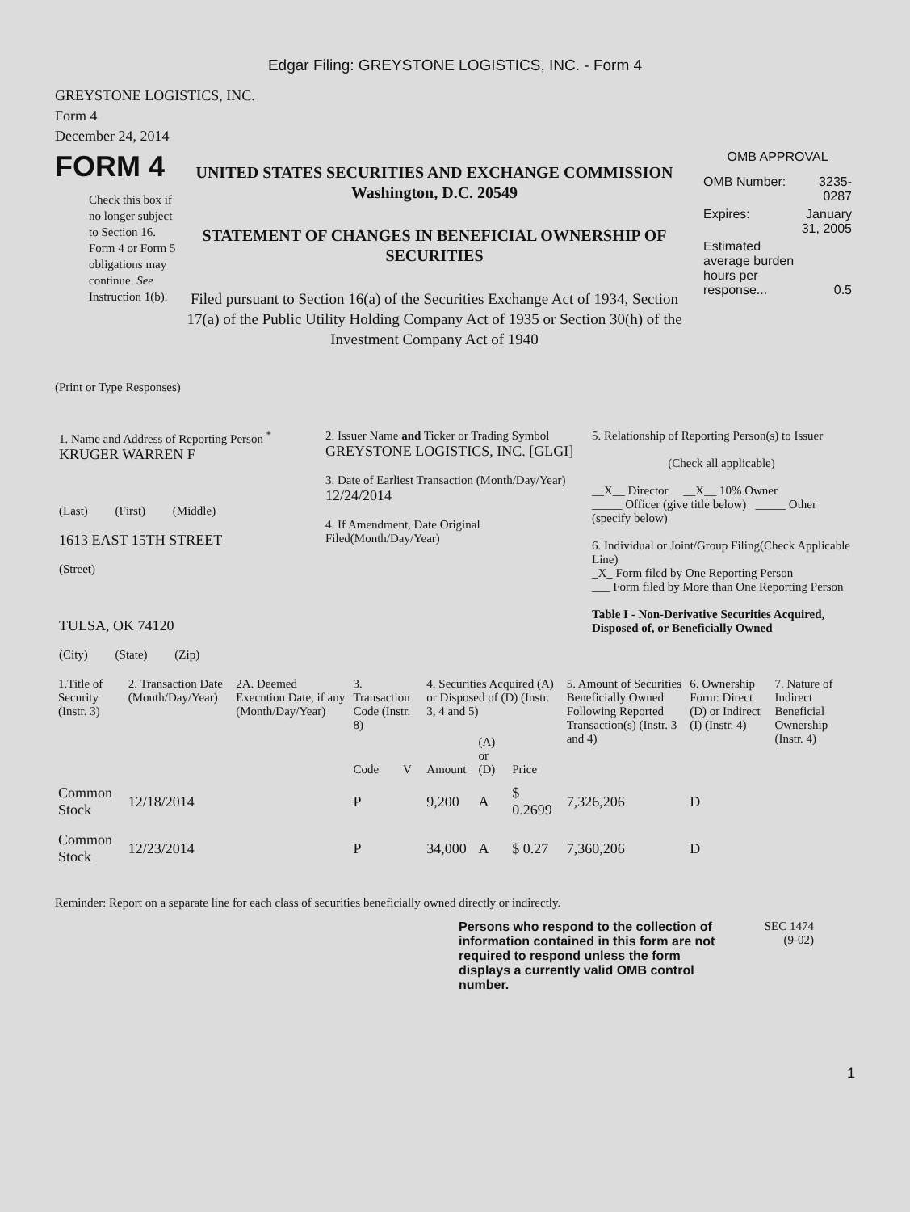Edgar Filing: GREYSTONE LOGISTICS, INC. - Form 4
GREYSTONE LOGISTICS, INC.
Form 4
December 24, 2014
FORM 4
Check this box if no longer subject to Section 16. Form 4 or Form 5 obligations may continue. See Instruction 1(b).
UNITED STATES SECURITIES AND EXCHANGE COMMISSION
Washington, D.C. 20549
STATEMENT OF CHANGES IN BENEFICIAL OWNERSHIP OF SECURITIES
Filed pursuant to Section 16(a) of the Securities Exchange Act of 1934, Section 17(a) of the Public Utility Holding Company Act of 1935 or Section 30(h) of the Investment Company Act of 1940
OMB APPROVAL
| OMB Number: | 3235-0287 |
| Expires: | January 31, 2005 |
| Estimated average burden hours per response... | 0.5 |
(Print or Type Responses)
| 1. Name and Address of Reporting Person <sup>*</sup> KRUGER WARREN F (Last) (First) (Middle) 1613 EAST 15TH STREET (Street) TULSA, OK 74120 (City) (State) (Zip) | 2. Issuer Name and Ticker or Trading Symbol GREYSTONE LOGISTICS, INC. [GLGI] 3. Date of Earliest Transaction (Month/Day/Year) 12/24/2014 4. If Amendment, Date Original Filed(Month/Day/Year) | 5. Relationship of Reporting Person(s) to Issuer (Check all applicable) __X__ Director __X__ 10% Owner _____ Officer (give title below) _____ Other (specify below) 6. Individual or Joint/Group Filing(Check Applicable Line) _X_ Form filed by One Reporting Person ___ Form filed by More than One Reporting Person Table I - Non-Derivative Securities Acquired, Disposed of, or Beneficially Owned |
| 1.Title of Security (Instr. 3) | 2. Transaction Date (Month/Day/Year) | 2A. Deemed Execution Date, if any (Month/Day/Year) | 3. Transaction Code (Instr. 8) | | 4. Securities Acquired (A) or Disposed of (D) (Instr. 3, 4 and 5) | | | 5. Amount of Securities Beneficially Owned Following Reported Transaction(s) (Instr. 3 and 4) | 6. Ownership Form: Direct (D) or Indirect (I) (Instr. 4) | 7. Nature of Indirect Beneficial Ownership (Instr. 4) |
| --- | --- | --- | --- | --- | --- | --- | --- | --- | --- | --- |
| | | | Code | V | Amount | (A) or (D) | Price | | | |
| Common Stock | 12/18/2014 | | P | | 9,200 | A | $ 0.2699 | 7,326,206 | D | |
| Common Stock | 12/23/2014 | | P | | 34,000 | A | $ 0.27 | 7,360,206 | D | |
Reminder: Report on a separate line for each class of securities beneficially owned directly or indirectly.
Persons who respond to the collection of information contained in this form are not required to respond unless the form displays a currently valid OMB control number.
SEC 1474
(9-02)
1